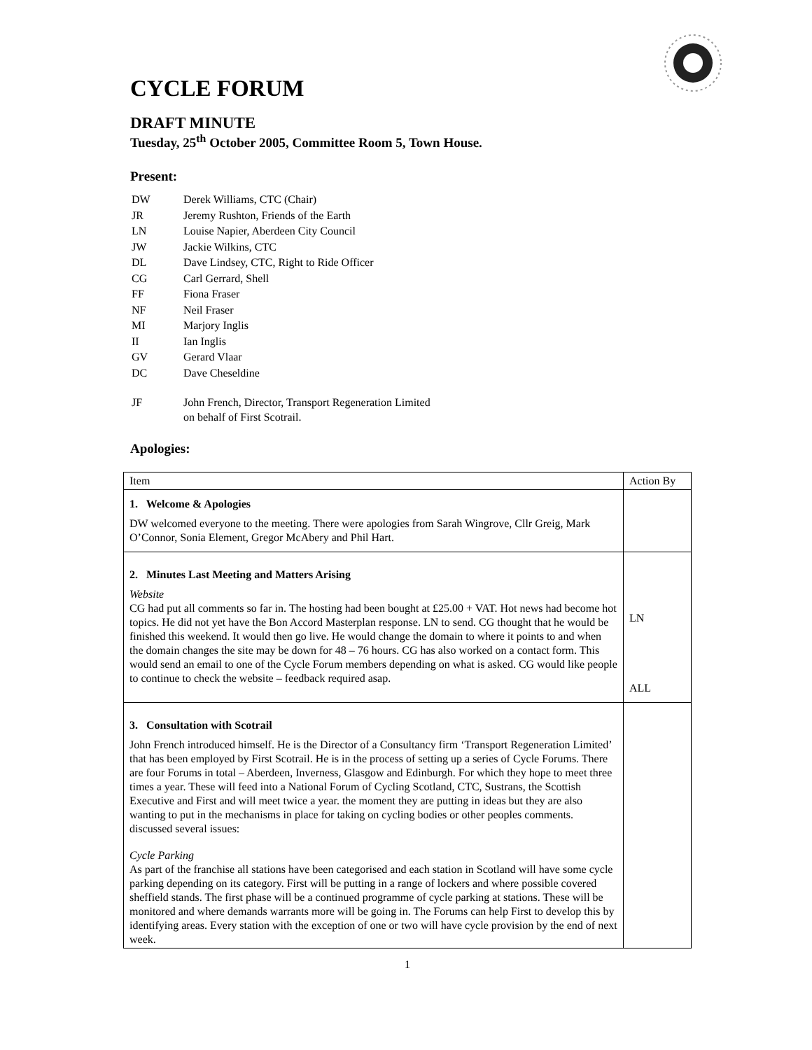CYCLE FORUM
DRAFT MINUTE
Tuesday, 25<sup>th</sup> October 2005, Committee Room 5, Town House.
Present:
| DW | Derek Williams, CTC (Chair) |
| JR | Jeremy Rushton, Friends of the Earth |
| LN | Louise Napier, Aberdeen City Council |
| JW | Jackie Wilkins, CTC |
| DL | Dave Lindsey, CTC, Right to Ride Officer |
| CG | Carl Gerrard, Shell |
| FF | Fiona Fraser |
| NF | Neil Fraser |
| MI | Marjory Inglis |
| II | Ian Inglis |
| GV | Gerard Vlaar |
| DC | Dave Cheseldine |
| JF | John French, Director, Transport Regeneration Limited on behalf of First Scotrail. |
Apologies:
| Item | Action By |
| --- | --- |
| 1. Welcome & Apologies DW welcomed everyone to the meeting. There were apologies from Sarah Wingrove, Cllr Greig, Mark O’Connor, Sonia Element, Gregor McAbery and Phil Hart. | |
| 2. Minutes Last Meeting and Matters Arising Website CG had put all comments so far in. The hosting had been bought at £25.00 + VAT. Hot news had become hot topics. He did not yet have the Bon Accord Masterplan response. LN to send. CG thought that he would be finished this weekend. It would then go live. He would change the domain to where it points to and when the domain changes the site may be down for 48 – 76 hours. CG has also worked on a contact form. This would send an email to one of the Cycle Forum members depending on what is asked. CG would like people to continue to check the website – feedback required asap. | LN ALL |
| 3. Consultation with Scotrail John French introduced himself. He is the Director of a Consultancy firm ‘Transport Regeneration Limited’ that has been employed by First Scotrail. He is in the process of setting up a series of Cycle Forums. There are four Forums in total – Aberdeen, Inverness, Glasgow and Edinburgh. For which they hope to meet three times a year. These will feed into a National Forum of Cycling Scotland, CTC, Sustrans, the Scottish Executive and First and will meet twice a year. the moment they are putting in ideas but they are also wanting to put in the mechanisms in place for taking on cycling bodies or other peoples comments. discussed several issues: Cycle Parking As part of the franchise all stations have been categorised and each station in Scotland will have some cycle parking depending on its category. First will be putting in a range of lockers and where possible covered sheffield stands. The first phase will be a continued programme of cycle parking at stations. These will be monitored and where demands warrants more will be going in. The Forums can help First to develop this by identifying areas. Every station with the exception of one or two will have cycle provision by the end of next week. | |
1